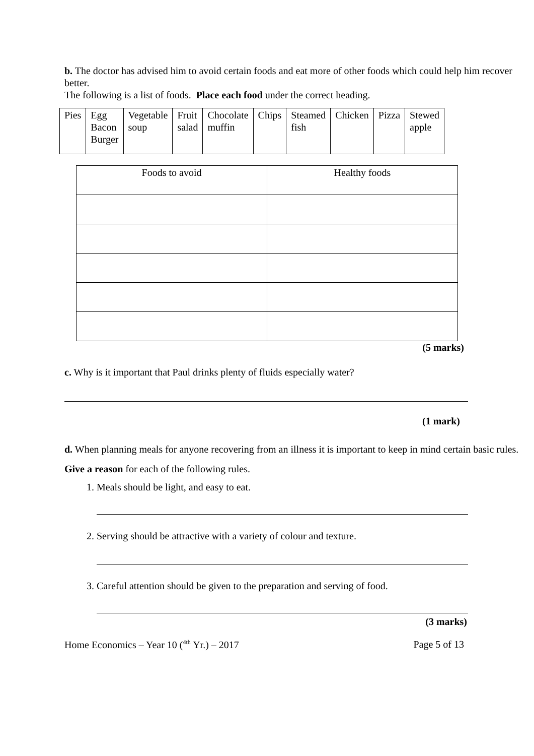b. The doctor has advised him to avoid certain foods and eat more of other foods which could help him recover better.
The following is a list of foods. Place each food under the correct heading.
| Pies | Egg Bacon Burger | Vegetable soup | Fruit salad | Chocolate muffin | Chips | Steamed fish | Chicken | Pizza | Stewed apple |
| Foods to avoid | Healthy foods |
(5 marks)
c. Why is it important that Paul drinks plenty of fluids especially water?
(1 mark)
d. When planning meals for anyone recovering from an illness it is important to keep in mind certain basic rules.
Give a reason for each of the following rules.
1. Meals should be light, and easy to eat.
2. Serving should be attractive with a variety of colour and texture.
3. Careful attention should be given to the preparation and serving of food.
(3 marks)
Home Economics – Year 10 (<sup>4th</sup> Yr.) – 2017 Page 5 of 13